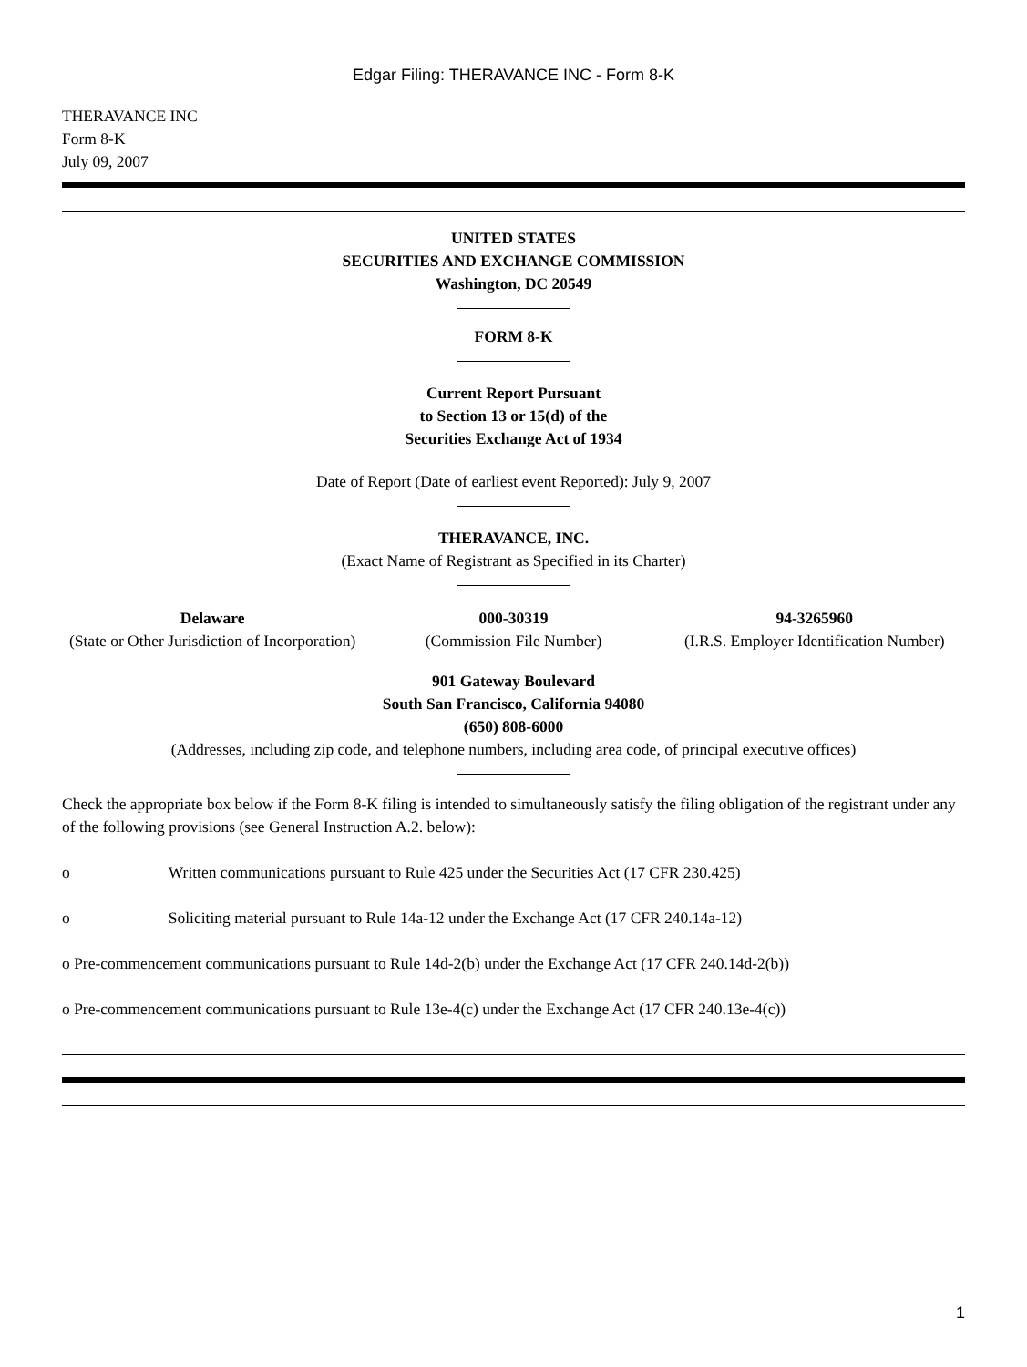Edgar Filing: THERAVANCE INC - Form 8-K
THERAVANCE INC
Form 8-K
July 09, 2007
UNITED STATES
SECURITIES AND EXCHANGE COMMISSION
Washington, DC 20549
FORM 8-K
Current Report Pursuant
to Section 13 or 15(d) of the
Securities Exchange Act of 1934
Date of Report (Date of earliest event Reported): July 9, 2007
THERAVANCE, INC.
(Exact Name of Registrant as Specified in its Charter)
| Delaware (State or Other Jurisdiction of Incorporation) | 000-30319 (Commission File Number) | 94-3265960 (I.R.S. Employer Identification Number) |
901 Gateway Boulevard
South San Francisco, California 94080
(650) 808-6000
(Addresses, including zip code, and telephone numbers, including area code, of principal executive offices)
Check the appropriate box below if the Form 8-K filing is intended to simultaneously satisfy the filing obligation of the registrant under any of the following provisions (see General Instruction A.2. below):
o Written communications pursuant to Rule 425 under the Securities Act (17 CFR 230.425)
o Soliciting material pursuant to Rule 14a-12 under the Exchange Act (17 CFR 240.14a-12)
o Pre-commencement communications pursuant to Rule 14d-2(b) under the Exchange Act (17 CFR 240.14d-2(b))
o Pre-commencement communications pursuant to Rule 13e-4(c) under the Exchange Act (17 CFR 240.13e-4(c))
1